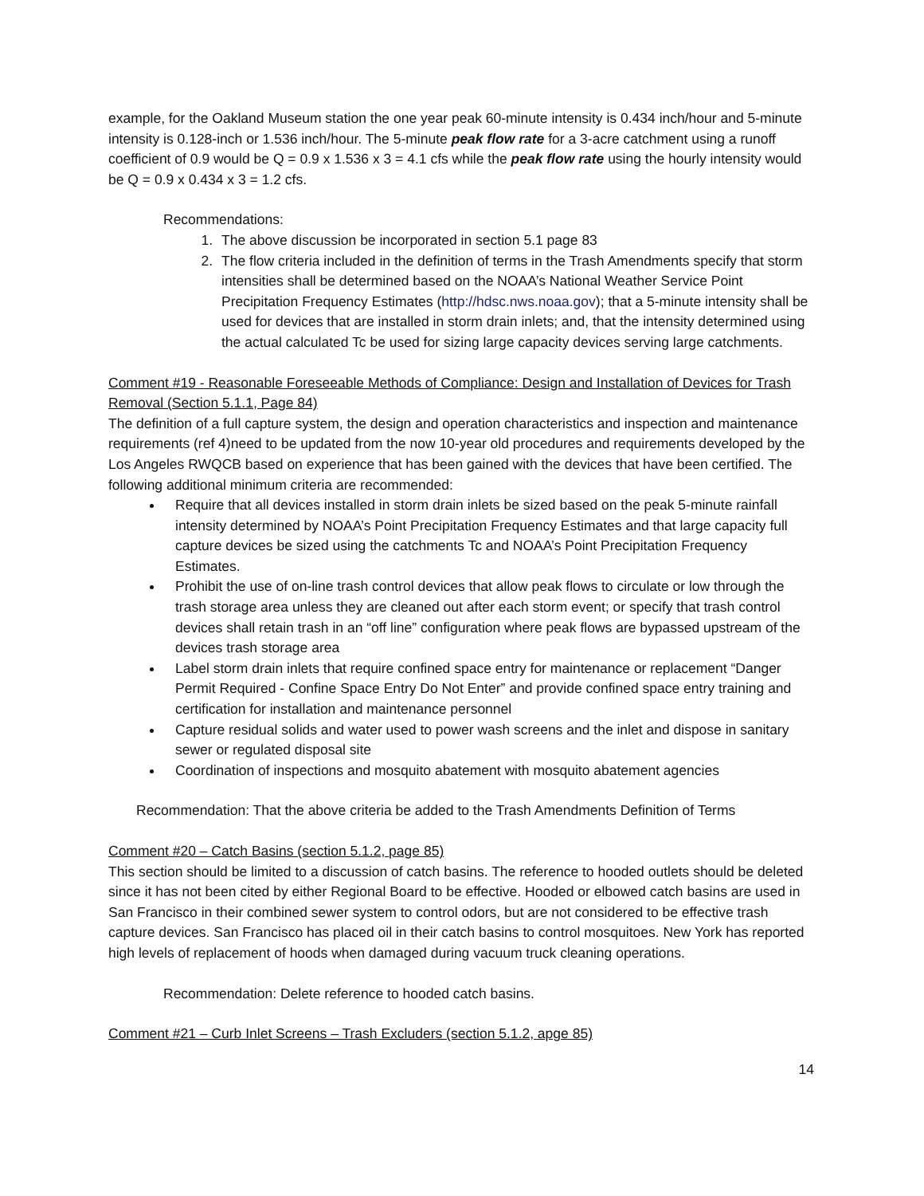example, for the Oakland Museum station the one year peak 60-minute intensity is 0.434 inch/hour and 5-minute intensity is 0.128-inch or 1.536 inch/hour. The 5-minute peak flow rate for a 3-acre catchment using a runoff coefficient of 0.9 would be Q = 0.9 x 1.536 x 3 = 4.1 cfs while the peak flow rate using the hourly intensity would be Q = 0.9 x 0.434 x 3 = 1.2 cfs.
Recommendations:
1. The above discussion be incorporated in section 5.1 page 83
2. The flow criteria included in the definition of terms in the Trash Amendments specify that storm intensities shall be determined based on the NOAA’s National Weather Service Point Precipitation Frequency Estimates (http://hdsc.nws.noaa.gov); that a 5-minute intensity shall be used for devices that are installed in storm drain inlets; and, that the intensity determined using the actual calculated Tc be used for sizing large capacity devices serving large catchments.
Comment #19 - Reasonable Foreseeable Methods of Compliance: Design and Installation of Devices for Trash Removal (Section 5.1.1, Page 84)
The definition of a full capture system, the design and operation characteristics and inspection and maintenance requirements (ref 4)need to be updated from the now 10-year old procedures and requirements developed by the Los Angeles RWQCB based on experience that has been gained with the devices that have been certified. The following additional minimum criteria are recommended:
Require that all devices installed in storm drain inlets be sized based on the peak 5-minute rainfall intensity determined by NOAA’s Point Precipitation Frequency Estimates and that large capacity full capture devices be sized using the catchments Tc and NOAA’s Point Precipitation Frequency Estimates.
Prohibit the use of on-line trash control devices that allow peak flows to circulate or low through the trash storage area unless they are cleaned out after each storm event; or specify that trash control devices shall retain trash in an “off line” configuration where peak flows are bypassed upstream of the devices trash storage area
Label storm drain inlets that require confined space entry for maintenance or replacement “Danger Permit Required - Confine Space Entry Do Not Enter” and provide confined space entry training and certification for installation and maintenance personnel
Capture residual solids and water used to power wash screens and the inlet and dispose in sanitary sewer or regulated disposal site
Coordination of inspections and mosquito abatement with mosquito abatement agencies
Recommendation: That the above criteria be added to the Trash Amendments Definition of Terms
Comment #20 – Catch Basins (section 5.1.2, page 85)
This section should be limited to a discussion of catch basins. The reference to hooded outlets should be deleted since it has not been cited by either Regional Board to be effective. Hooded or elbowed catch basins are used in San Francisco in their combined sewer system to control odors, but are not considered to be effective trash capture devices. San Francisco has placed oil in their catch basins to control mosquitoes. New York has reported high levels of replacement of hoods when damaged during vacuum truck cleaning operations.
Recommendation: Delete reference to hooded catch basins.
Comment #21 – Curb Inlet Screens – Trash Excluders (section 5.1.2, apge 85)
14